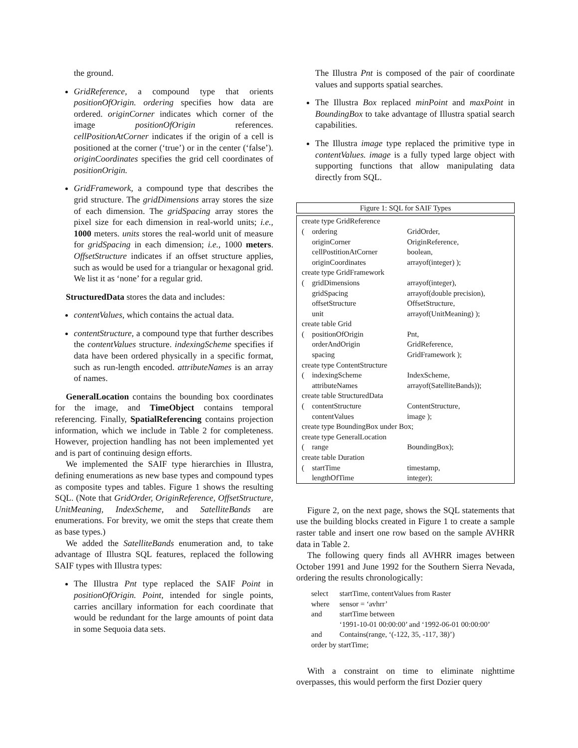the ground.
GridReference, a compound type that orients positionOfOrigin. ordering specifies how data are ordered. originCorner indicates which corner of the image positionOfOrigin references. cellPositionAtCorner indicates if the origin of a cell is positioned at the corner (‘true’) or in the center (‘false’). originCoordinates specifies the grid cell coordinates of positionOrigin.
GridFramework, a compound type that describes the grid structure. The gridDimensions array stores the size of each dimension. The gridSpacing array stores the pixel size for each dimension in real-world units; i.e., 1000 meters. units stores the real-world unit of measure for gridSpacing in each dimension; i.e., 1000 meters. OffsetStructure indicates if an offset structure applies, such as would be used for a triangular or hexagonal grid. We list it as ‘none’ for a regular grid.
StructuredData stores the data and includes:
contentValues, which contains the actual data.
contentStructure, a compound type that further describes the contentValues structure. indexingScheme specifies if data have been ordered physically in a specific format, such as run-length encoded. attributeNames is an array of names.
GeneralLocation contains the bounding box coordinates for the image, and TimeObject contains temporal referencing. Finally, SpatialReferencing contains projection information, which we include in Table 2 for completeness. However, projection handling has not been implemented yet and is part of continuing design efforts.
We implemented the SAIF type hierarchies in Illustra, defining enumerations as new base types and compound types as composite types and tables. Figure 1 shows the resulting SQL. (Note that GridOrder, OriginReference, OffsetStructure, UnitMeaning, IndexScheme, and SatelliteBands are enumerations. For brevity, we omit the steps that create them as base types.)
We added the SatelliteBands enumeration and, to take advantage of Illustra SQL features, replaced the following SAIF types with Illustra types:
The Illustra Pnt type replaced the SAIF Point in positionOfOrigin. Point, intended for single points, carries ancillary information for each coordinate that would be redundant for the large amounts of point data in some Sequoia data sets.
The Illustra Pnt is composed of the pair of coordinate values and supports spatial searches.
The Illustra Box replaced minPoint and maxPoint in BoundingBox to take advantage of Illustra spatial search capabilities.
The Illustra image type replaced the primitive type in contentValues. image is a fully typed large object with supporting functions that allow manipulating data directly from SQL.
Figure 1: SQL for SAIF Types
| create type GridReference | | |
| ( | ordering | GridOrder, |
| | originCorner | OriginReference, |
| | cellPostitionAtCorner | boolean, |
| | originCoordinates | arrayof(integer) ); |
| create type GridFramework | | |
| ( | gridDimensions | arrayof(integer), |
| | gridSpacing | arrayof(double precision), |
| | offsetStructure | OffsetStructure, |
| | unit | arrayof(UnitMeaning) ); |
| create table Grid | | |
| ( | positionOfOrigin | Pnt, |
| | orderAndOrigin | GridReference, |
| | spacing | GridFramework ); |
| create type ContentStructure | | |
| ( | indexingScheme | IndexScheme, |
| | attributeNames | arrayof(SatelliteBands)); |
| create table StructuredData | | |
| ( | contentStructure | ContentStructure, |
| | contentValues | image ); |
| create type BoundingBox under Box; | | |
| create type GeneralLocation | | |
| ( | range | BoundingBox); |
| create table Duration | | |
| ( | startTime | timestamp, |
| | lengthOfTime | integer); |
Figure 2, on the next page, shows the SQL statements that use the building blocks created in Figure 1 to create a sample raster table and insert one row based on the sample AVHRR data in Table 2.
The following query finds all AVHRR images between October 1991 and June 1992 for the Southern Sierra Nevada, ordering the results chronologically:
| select | startTime, contentValues from Raster |
| where | sensor = ‘avhrr’ |
| and | startTime between |
| | ‘1991-10-01 00:00:00’ and ‘1992-06-01 00:00:00’ |
| and | Contains(range, ‘(-122, 35, -117, 38)’) |
| order by startTime; | |
With a constraint on time to eliminate nighttime overpasses, this would perform the first Dozier query